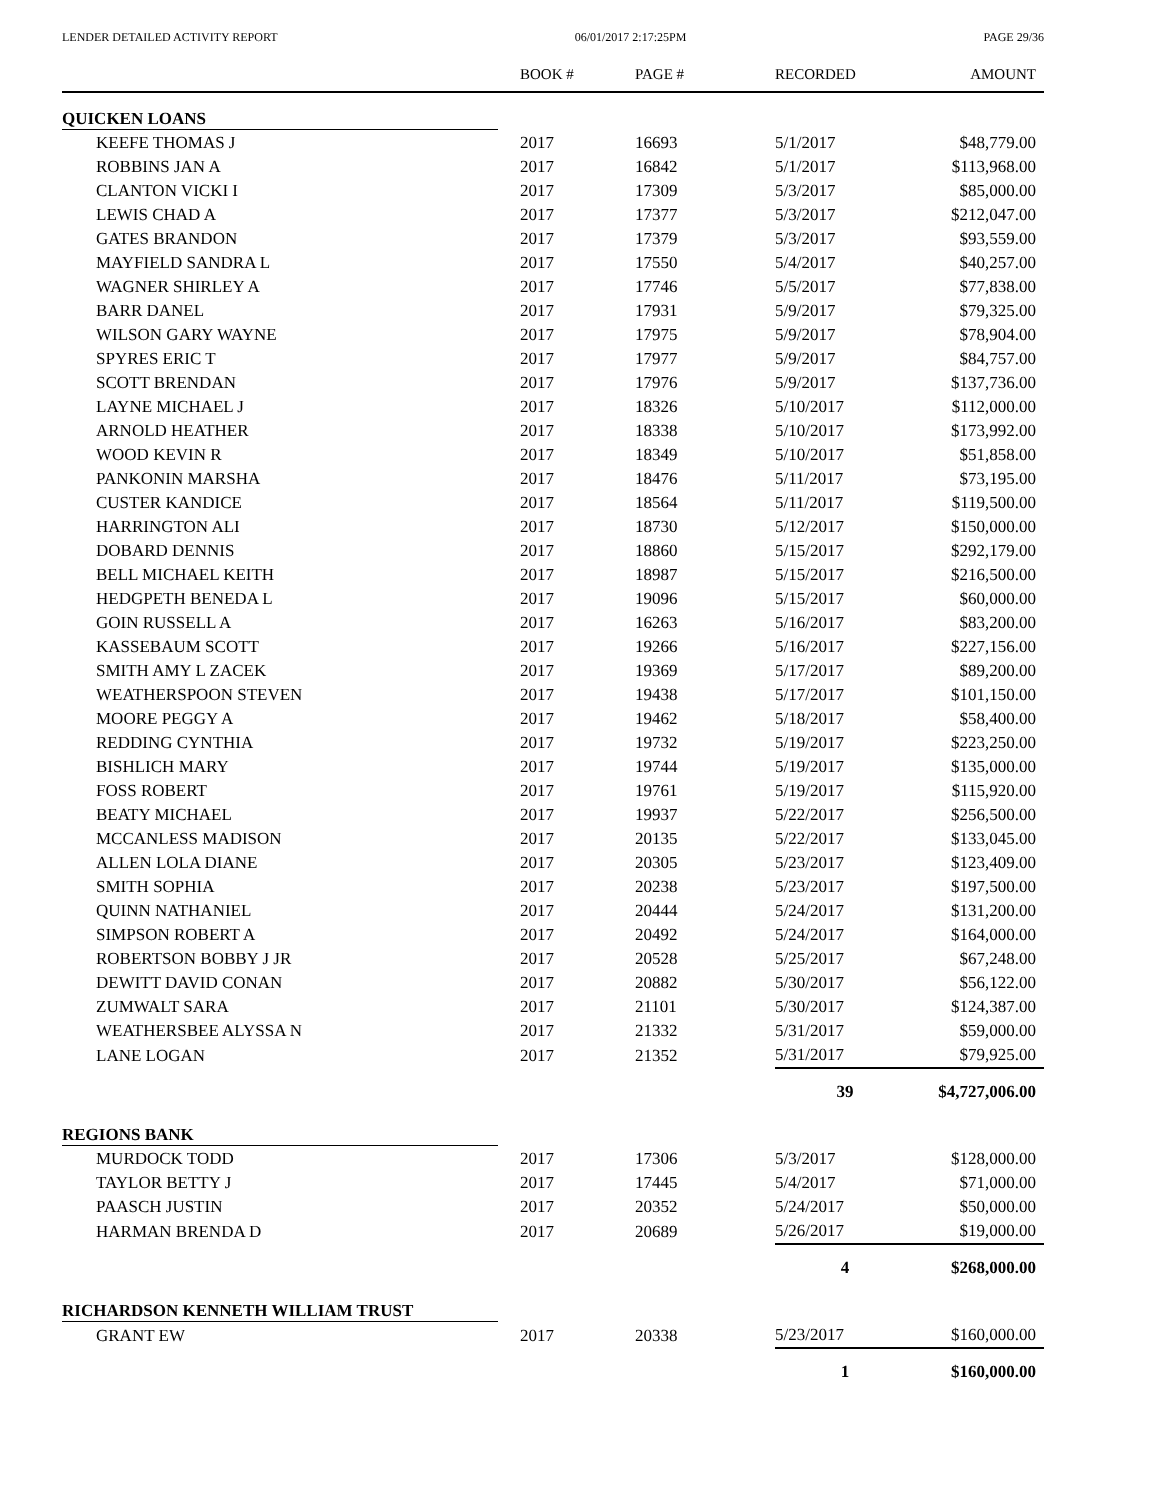LENDER DETAILED ACTIVITY REPORT 06/01/2017 2:17:25PM PAGE 29/36
| | BOOK # | PAGE # | RECORDED | AMOUNT |
| --- | --- | --- | --- | --- |
| QUICKEN LOANS | | | | |
| KEEFE THOMAS J | 2017 | 16693 | 5/1/2017 | $48,779.00 |
| ROBBINS JAN A | 2017 | 16842 | 5/1/2017 | $113,968.00 |
| CLANTON VICKI I | 2017 | 17309 | 5/3/2017 | $85,000.00 |
| LEWIS CHAD A | 2017 | 17377 | 5/3/2017 | $212,047.00 |
| GATES BRANDON | 2017 | 17379 | 5/3/2017 | $93,559.00 |
| MAYFIELD SANDRA L | 2017 | 17550 | 5/4/2017 | $40,257.00 |
| WAGNER SHIRLEY A | 2017 | 17746 | 5/5/2017 | $77,838.00 |
| BARR DANEL | 2017 | 17931 | 5/9/2017 | $79,325.00 |
| WILSON GARY WAYNE | 2017 | 17975 | 5/9/2017 | $78,904.00 |
| SPYRES ERIC T | 2017 | 17977 | 5/9/2017 | $84,757.00 |
| SCOTT BRENDAN | 2017 | 17976 | 5/9/2017 | $137,736.00 |
| LAYNE MICHAEL J | 2017 | 18326 | 5/10/2017 | $112,000.00 |
| ARNOLD HEATHER | 2017 | 18338 | 5/10/2017 | $173,992.00 |
| WOOD KEVIN R | 2017 | 18349 | 5/10/2017 | $51,858.00 |
| PANKONIN MARSHA | 2017 | 18476 | 5/11/2017 | $73,195.00 |
| CUSTER KANDICE | 2017 | 18564 | 5/11/2017 | $119,500.00 |
| HARRINGTON ALI | 2017 | 18730 | 5/12/2017 | $150,000.00 |
| DOBARD DENNIS | 2017 | 18860 | 5/15/2017 | $292,179.00 |
| BELL MICHAEL KEITH | 2017 | 18987 | 5/15/2017 | $216,500.00 |
| HEDGPETH BENEDA L | 2017 | 19096 | 5/15/2017 | $60,000.00 |
| GOIN RUSSELL A | 2017 | 16263 | 5/16/2017 | $83,200.00 |
| KASSEBAUM SCOTT | 2017 | 19266 | 5/16/2017 | $227,156.00 |
| SMITH AMY L ZACEK | 2017 | 19369 | 5/17/2017 | $89,200.00 |
| WEATHERSPOON STEVEN | 2017 | 19438 | 5/17/2017 | $101,150.00 |
| MOORE PEGGY A | 2017 | 19462 | 5/18/2017 | $58,400.00 |
| REDDING CYNTHIA | 2017 | 19732 | 5/19/2017 | $223,250.00 |
| BISHLICH MARY | 2017 | 19744 | 5/19/2017 | $135,000.00 |
| FOSS ROBERT | 2017 | 19761 | 5/19/2017 | $115,920.00 |
| BEATY MICHAEL | 2017 | 19937 | 5/22/2017 | $256,500.00 |
| MCCANLESS MADISON | 2017 | 20135 | 5/22/2017 | $133,045.00 |
| ALLEN LOLA DIANE | 2017 | 20305 | 5/23/2017 | $123,409.00 |
| SMITH SOPHIA | 2017 | 20238 | 5/23/2017 | $197,500.00 |
| QUINN NATHANIEL | 2017 | 20444 | 5/24/2017 | $131,200.00 |
| SIMPSON ROBERT A | 2017 | 20492 | 5/24/2017 | $164,000.00 |
| ROBERTSON BOBBY J JR | 2017 | 20528 | 5/25/2017 | $67,248.00 |
| DEWITT DAVID CONAN | 2017 | 20882 | 5/30/2017 | $56,122.00 |
| ZUMWALT SARA | 2017 | 21101 | 5/30/2017 | $124,387.00 |
| WEATHERSBEE ALYSSA N | 2017 | 21332 | 5/31/2017 | $59,000.00 |
| LANE LOGAN | 2017 | 21352 | 5/31/2017 | $79,925.00 |
| | | | 39 | $4,727,006.00 |
| REGIONS BANK | | | | |
| MURDOCK TODD | 2017 | 17306 | 5/3/2017 | $128,000.00 |
| TAYLOR BETTY J | 2017 | 17445 | 5/4/2017 | $71,000.00 |
| PAASCH JUSTIN | 2017 | 20352 | 5/24/2017 | $50,000.00 |
| HARMAN BRENDA D | 2017 | 20689 | 5/26/2017 | $19,000.00 |
| | | | 4 | $268,000.00 |
| RICHARDSON KENNETH WILLIAM TRUST | | | | |
| GRANT EW | 2017 | 20338 | 5/23/2017 | $160,000.00 |
| | | | 1 | $160,000.00 |